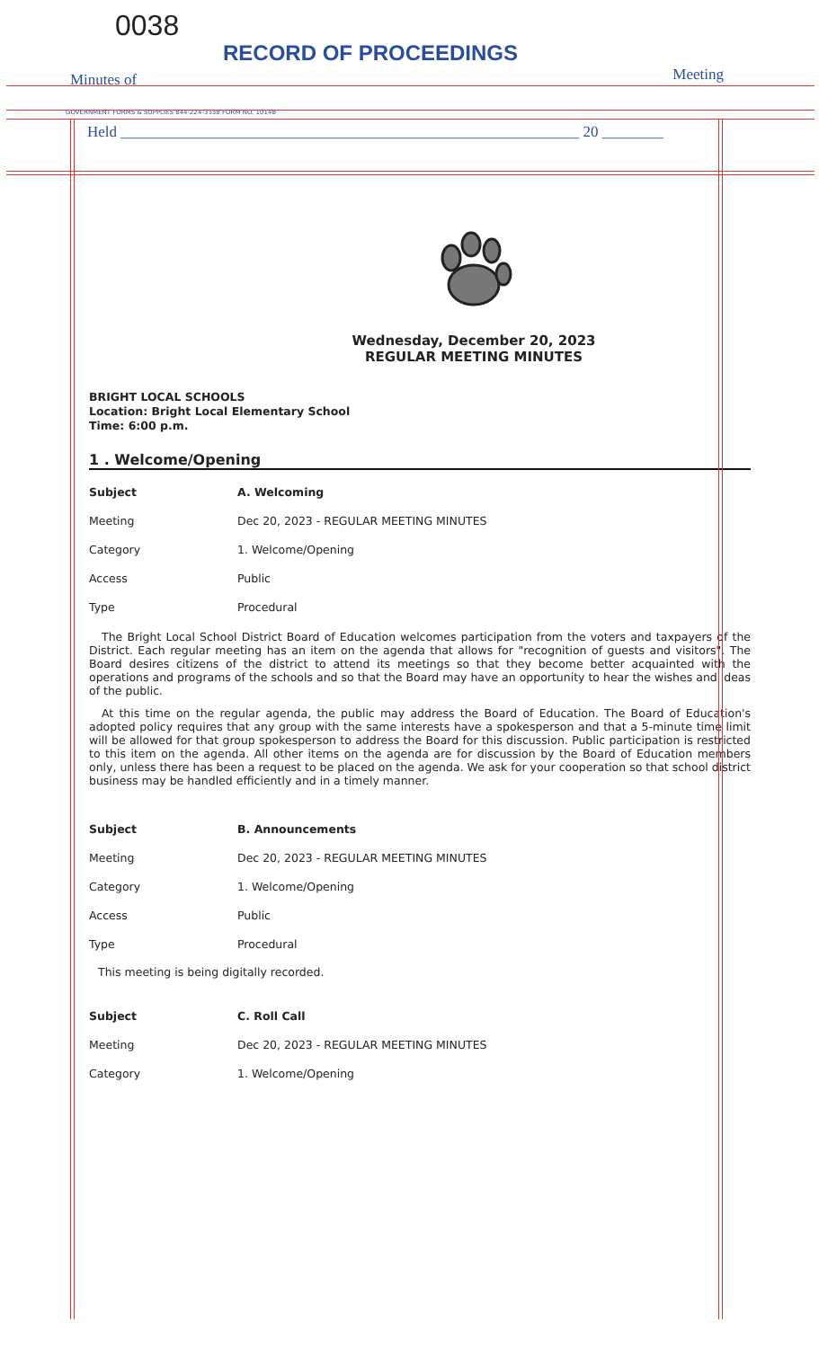0038
RECORD OF PROCEEDINGS
Minutes of Meeting
GOVERNMENT FORMS & SUPPLIES 844-224-3338 FORM NO. 10148
Held ____________________________________________________________ 20 ________
Wednesday, December 20, 2023
REGULAR MEETING MINUTES
BRIGHT LOCAL SCHOOLS
Location: Bright Local Elementary School
Time: 6:00 p.m.
1 . Welcome/Opening
| Subject | A. Welcoming |
| Meeting | Dec 20, 2023 - REGULAR MEETING MINUTES |
| Category | 1. Welcome/Opening |
| Access | Public |
| Type | Procedural |
The Bright Local School District Board of Education welcomes participation from the voters and taxpayers of the District. Each regular meeting has an item on the agenda that allows for "recognition of guests and visitors". The Board desires citizens of the district to attend its meetings so that they become better acquainted with the operations and programs of the schools and so that the Board may have an opportunity to hear the wishes and ideas of the public.
At this time on the regular agenda, the public may address the Board of Education. The Board of Education's adopted policy requires that any group with the same interests have a spokesperson and that a 5-minute time limit will be allowed for that group spokesperson to address the Board for this discussion. Public participation is restricted to this item on the agenda. All other items on the agenda are for discussion by the Board of Education members only, unless there has been a request to be placed on the agenda. We ask for your cooperation so that school district business may be handled efficiently and in a timely manner.
| Subject | B. Announcements |
| Meeting | Dec 20, 2023 - REGULAR MEETING MINUTES |
| Category | 1. Welcome/Opening |
| Access | Public |
| Type | Procedural |
This meeting is being digitally recorded.
| Subject | C. Roll Call |
| Meeting | Dec 20, 2023 - REGULAR MEETING MINUTES |
| Category | 1. Welcome/Opening |